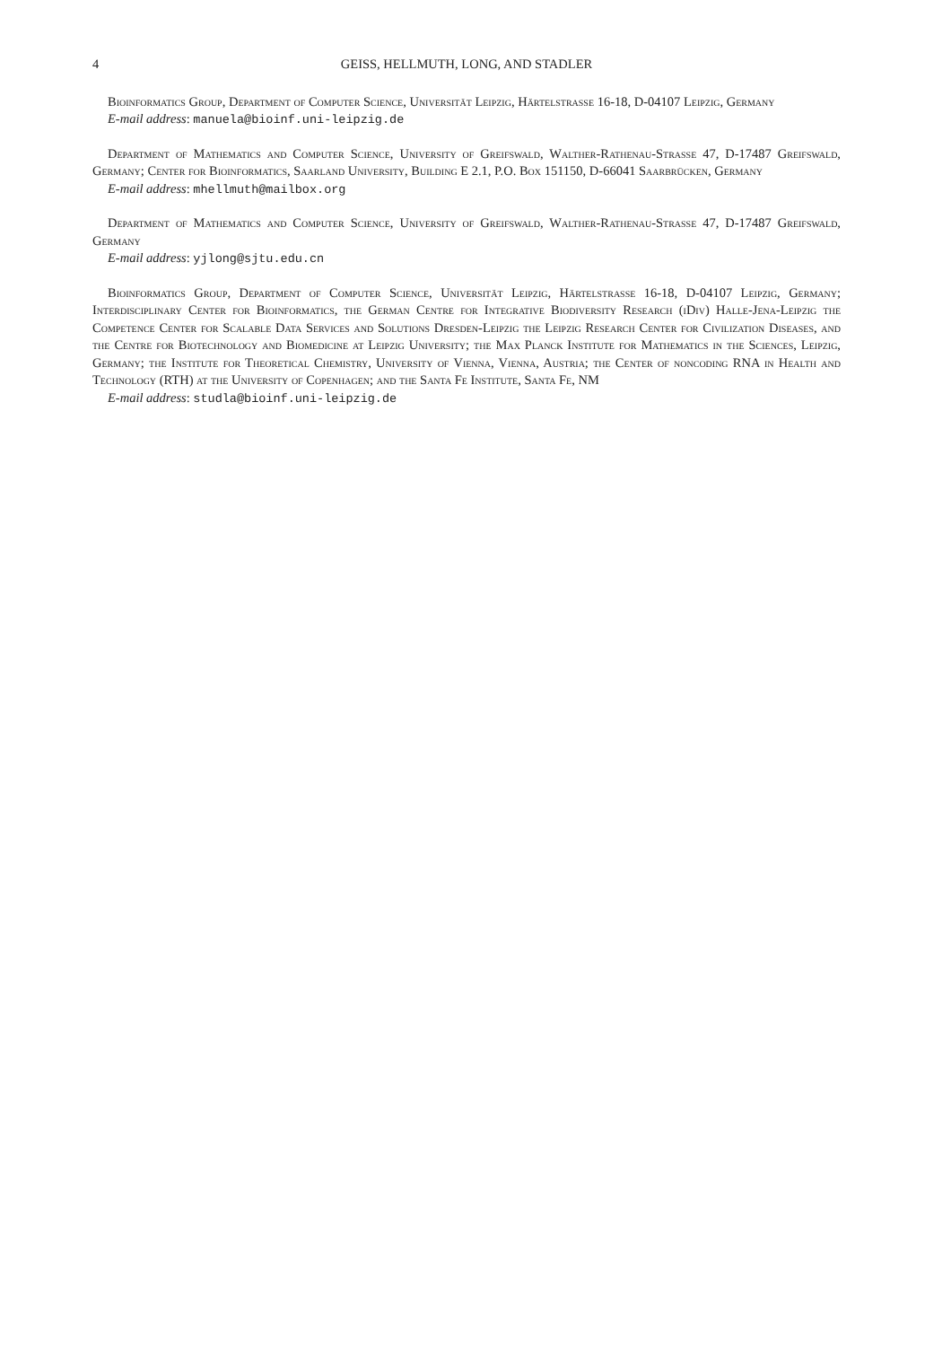4 GEISS, HELLMUTH, LONG, AND STADLER
Bioinformatics Group, Department of Computer Science, Universität Leipzig, Härtelstrasse 16-18, D-04107 Leipzig, Germany
E-mail address: manuela@bioinf.uni-leipzig.de
Department of Mathematics and Computer Science, University of Greifswald, Walther-Rathenau-Strasse 47, D-17487 Greifswald, Germany; Center for Bioinformatics, Saarland University, Building E 2.1, P.O. Box 151150, D-66041 Saarbrücken, Germany
E-mail address: mhellmuth@mailbox.org
Department of Mathematics and Computer Science, University of Greifswald, Walther-Rathenau-Strasse 47, D-17487 Greifswald, Germany
E-mail address: yjlong@sjtu.edu.cn
Bioinformatics Group, Department of Computer Science, Universität Leipzig, Härtelstrasse 16-18, D-04107 Leipzig, Germany; Interdisciplinary Center for Bioinformatics, the German Centre for Integrative Biodiversity Research (iDiv) Halle-Jena-Leipzig the Competence Center for Scalable Data Services and Solutions Dresden-Leipzig the Leipzig Research Center for Civilization Diseases, and the Centre for Biotechnology and Biomedicine at Leipzig University; the Max Planck Institute for Mathematics in the Sciences, Leipzig, Germany; the Institute for Theoretical Chemistry, University of Vienna, Vienna, Austria; the Center of noncoding RNA in Health and Technology (RTH) at the University of Copenhagen; and the Santa Fe Institute, Santa Fe, NM
E-mail address: studla@bioinf.uni-leipzig.de